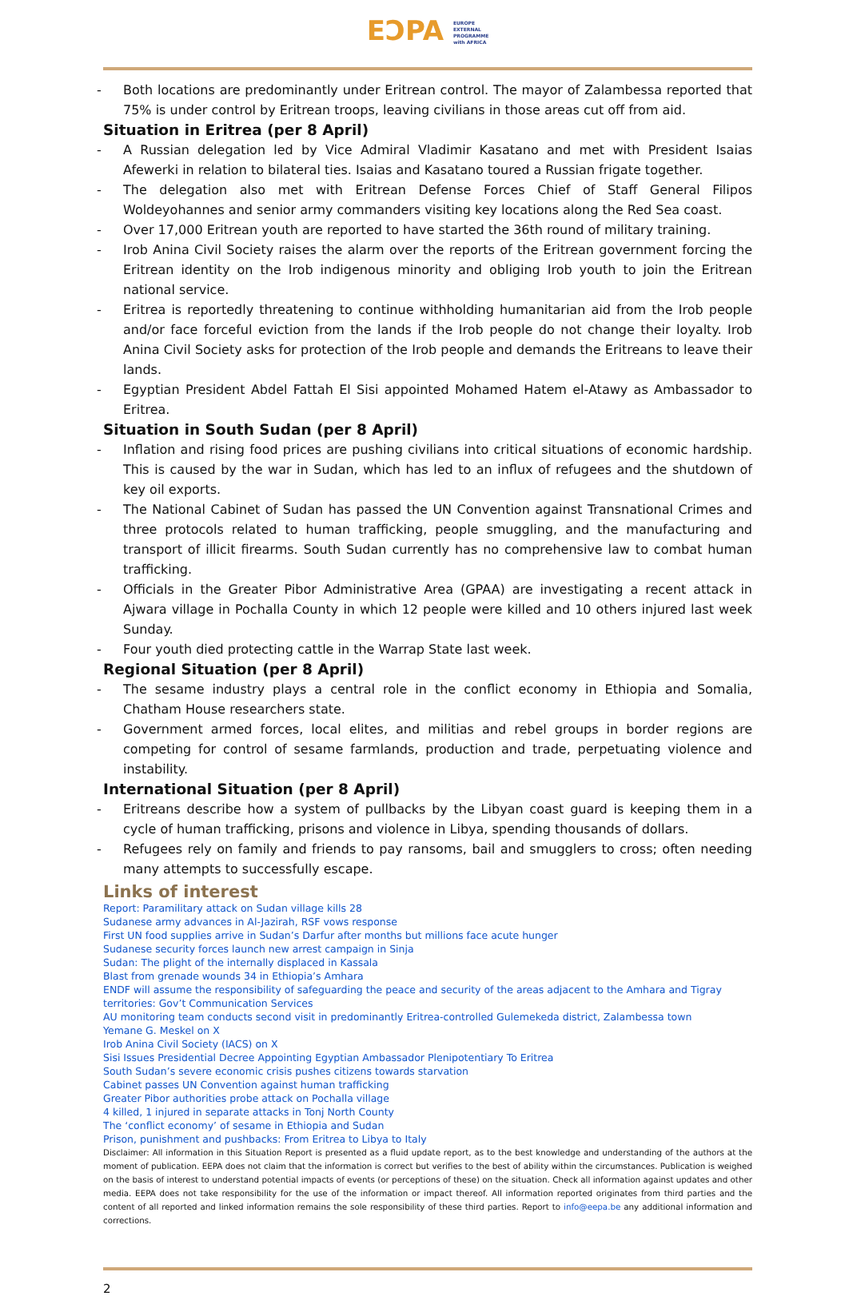EƆPA EUROPE
EXTERNAL
PROGRAMME
with AFRICA
- Both locations are predominantly under Eritrean control. The mayor of Zalambessa reported that 75% is under control by Eritrean troops, leaving civilians in those areas cut off from aid.
Situation in Eritrea (per 8 April)
- A Russian delegation led by Vice Admiral Vladimir Kasatano and met with President Isaias Afewerki in relation to bilateral ties. Isaias and Kasatano toured a Russian frigate together.
- The delegation also met with Eritrean Defense Forces Chief of Staff General Filipos Woldeyohannes and senior army commanders visiting key locations along the Red Sea coast.
- Over 17,000 Eritrean youth are reported to have started the 36th round of military training.
- Irob Anina Civil Society raises the alarm over the reports of the Eritrean government forcing the Eritrean identity on the Irob indigenous minority and obliging Irob youth to join the Eritrean national service.
- Eritrea is reportedly threatening to continue withholding humanitarian aid from the Irob people and/or face forceful eviction from the lands if the Irob people do not change their loyalty. Irob Anina Civil Society asks for protection of the Irob people and demands the Eritreans to leave their lands.
- Egyptian President Abdel Fattah El Sisi appointed Mohamed Hatem el-Atawy as Ambassador to Eritrea.
Situation in South Sudan (per 8 April)
- Inflation and rising food prices are pushing civilians into critical situations of economic hardship. This is caused by the war in Sudan, which has led to an influx of refugees and the shutdown of key oil exports.
- The National Cabinet of Sudan has passed the UN Convention against Transnational Crimes and three protocols related to human trafficking, people smuggling, and the manufacturing and transport of illicit firearms. South Sudan currently has no comprehensive law to combat human trafficking.
- Officials in the Greater Pibor Administrative Area (GPAA) are investigating a recent attack in Ajwara village in Pochalla County in which 12 people were killed and 10 others injured last week Sunday.
- Four youth died protecting cattle in the Warrap State last week.
Regional Situation (per 8 April)
- The sesame industry plays a central role in the conflict economy in Ethiopia and Somalia, Chatham House researchers state.
- Government armed forces, local elites, and militias and rebel groups in border regions are competing for control of sesame farmlands, production and trade, perpetuating violence and instability.
International Situation (per 8 April)
- Eritreans describe how a system of pullbacks by the Libyan coast guard is keeping them in a cycle of human trafficking, prisons and violence in Libya, spending thousands of dollars.
- Refugees rely on family and friends to pay ransoms, bail and smugglers to cross; often needing many attempts to successfully escape.
Links of interest
Report: Paramilitary attack on Sudan village kills 28
Sudanese army advances in Al-Jazirah, RSF vows response
First UN food supplies arrive in Sudan’s Darfur after months but millions face acute hunger
Sudanese security forces launch new arrest campaign in Sinja
Sudan: The plight of the internally displaced in Kassala
Blast from grenade wounds 34 in Ethiopia’s Amhara
ENDF will assume the responsibility of safeguarding the peace and security of the areas adjacent to the Amhara and Tigray territories: Gov’t Communication Services
AU monitoring team conducts second visit in predominantly Eritrea-controlled Gulemekeda district, Zalambessa town
Yemane G. Meskel on X
Irob Anina Civil Society (IACS) on X
Sisi Issues Presidential Decree Appointing Egyptian Ambassador Plenipotentiary To Eritrea
South Sudan’s severe economic crisis pushes citizens towards starvation
Cabinet passes UN Convention against human trafficking
Greater Pibor authorities probe attack on Pochalla village
4 killed, 1 injured in separate attacks in Tonj North County
The ‘conflict economy’ of sesame in Ethiopia and Sudan
Prison, punishment and pushbacks: From Eritrea to Libya to Italy
Disclaimer: All information in this Situation Report is presented as a fluid update report, as to the best knowledge and understanding of the authors at the moment of publication. EEPA does not claim that the information is correct but verifies to the best of ability within the circumstances. Publication is weighed on the basis of interest to understand potential impacts of events (or perceptions of these) on the situation. Check all information against updates and other media. EEPA does not take responsibility for the use of the information or impact thereof. All information reported originates from third parties and the content of all reported and linked information remains the sole responsibility of these third parties. Report to info@eepa.be any additional information and corrections.
2